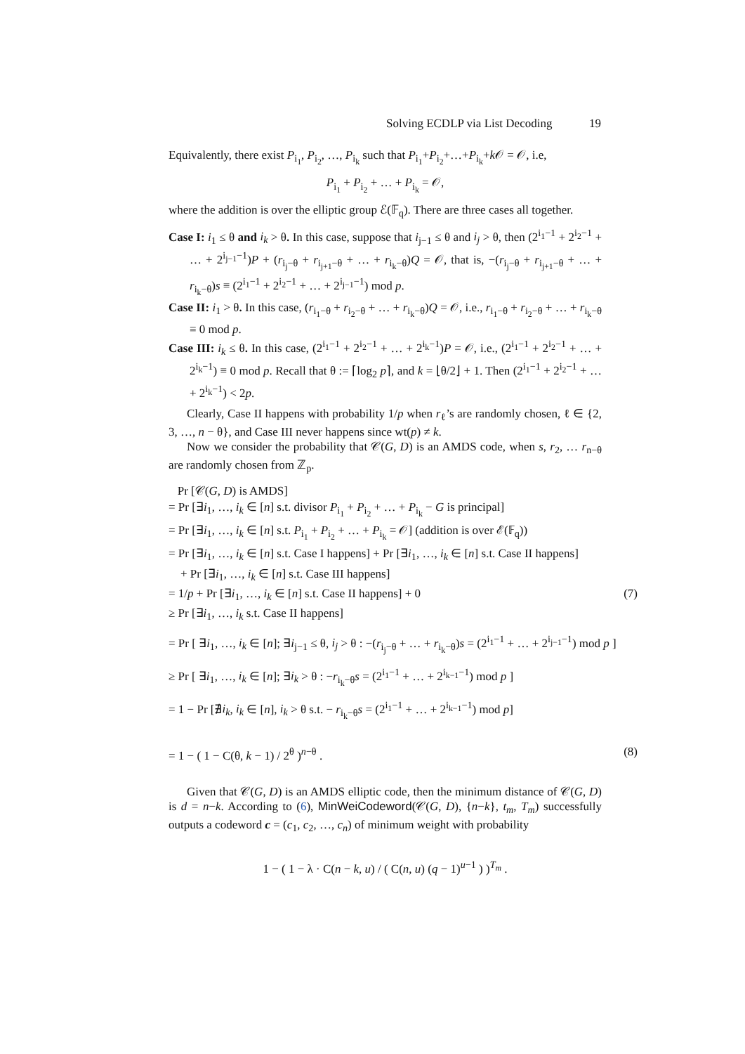Solving ECDLP via List Decoding 19
Equivalently, there exist P<sub>i<sub>1</sub></sub>, P<sub>i<sub>2</sub></sub>, …, P<sub>i<sub>k</sub></sub> such that P<sub>i<sub>1</sub></sub>+P<sub>i<sub>2</sub></sub>+…+P<sub>i<sub>k</sub></sub>+k 𝒪 = 𝒪, i.e,
P<sub>i<sub>1</sub></sub> + P<sub>i<sub>2</sub></sub> + … + P<sub>i<sub>k</sub></sub> = 𝒪,
where the addition is over the elliptic group ℰ(𝔽<sub>q</sub>). There are three cases all together.
Case I: i<sub>1</sub> ≤ θ and i<sub>k</sub> > θ. In this case, suppose that i<sub>j−1</sub> ≤ θ and i<sub>j</sub> > θ, then (2<sup>i<sub>1</sub>−1</sup> + 2<sup>i<sub>2</sub>−1</sup> + … + 2<sup>i<sub>j−1</sub>−1</sup>)P + (r<sub>i<sub>j</sub>−θ</sub> + r<sub>i<sub>j+1</sub>−θ</sub> + … + r<sub>i<sub>k</sub>−θ</sub>)Q = 𝒪, that is, −(r<sub>i<sub>j</sub>−θ</sub> + r<sub>i<sub>j+1</sub>−θ</sub> + … + r<sub>i<sub>k</sub>−θ</sub>)s ≡ (2<sup>i<sub>1</sub>−1</sup> + 2<sup>i<sub>2</sub>−1</sup> + … + 2<sup>i<sub>j−1</sub>−1</sup>) mod p.
Case II: i<sub>1</sub> > θ. In this case, (r<sub>i<sub>1</sub>−θ</sub> + r<sub>i<sub>2</sub>−θ</sub> + … + r<sub>i<sub>k</sub>−θ</sub>)Q = 𝒪, i.e., r<sub>i<sub>1</sub>−θ</sub> + r<sub>i<sub>2</sub>−θ</sub> + … + r<sub>i<sub>k</sub>−θ</sub> ≡ 0 mod p.
Case III: i<sub>k</sub> ≤ θ. In this case, (2<sup>i<sub>1</sub>−1</sup> + 2<sup>i<sub>2</sub>−1</sup> + … + 2<sup>i<sub>k</sub>−1</sup>)P = 𝒪, i.e., (2<sup>i<sub>1</sub>−1</sup> + 2<sup>i<sub>2</sub>−1</sup> + … + 2<sup>i<sub>k</sub>−1</sup>) ≡ 0 mod p. Recall that θ := ⌈log<sub>2</sub> p⌉, and k = ⌊θ/2⌋ + 1. Then (2<sup>i<sub>1</sub>−1</sup> + 2<sup>i<sub>2</sub>−1</sup> + … + 2<sup>i<sub>k</sub>−1</sup>) < 2p.
Clearly, Case II happens with probability 1/p when r<sub>ℓ</sub>’s are randomly chosen, ℓ ∈ {2, 3, …, n − θ}, and Case III never happens since wt(p) ≠ k.
Now we consider the probability that 𝒞(G, D) is an AMDS code, when s, r<sub>2</sub>, … r<sub>n−θ</sub> are randomly chosen from ℤ<sub>p</sub>.
Pr [𝒞(G, D) is AMDS]
= Pr [∃i<sub>1</sub>, …, i<sub>k</sub> ∈ [n] s.t. divisor P<sub>i<sub>1</sub></sub> + P<sub>i<sub>2</sub></sub> + … + P<sub>i<sub>k</sub></sub> − G is principal]
= Pr [∃i<sub>1</sub>, …, i<sub>k</sub> ∈ [n] s.t. P<sub>i<sub>1</sub></sub> + P<sub>i<sub>2</sub></sub> + … + P<sub>i<sub>k</sub></sub> = 𝒪] (addition is over ℰ(𝔽<sub>q</sub>))
= Pr [∃i<sub>1</sub>, …, i<sub>k</sub> ∈ [n] s.t. Case I happens] + Pr [∃i<sub>1</sub>, …, i<sub>k</sub> ∈ [n] s.t. Case II happens]
+ Pr [∃i<sub>1</sub>, …, i<sub>k</sub> ∈ [n] s.t. Case III happens]
= 1/p + Pr [∃i<sub>1</sub>, …, i<sub>k</sub> ∈ [n] s.t. Case II happens] + 0 (7)
≥ Pr [∃i<sub>1</sub>, …, i<sub>k</sub> s.t. Case II happens]
= Pr [ ∃i<sub>1</sub>, …, i<sub>k</sub> ∈ [n]; ∃i<sub>j−1</sub> ≤ θ, i<sub>j</sub> > θ : −(r<sub>i<sub>j</sub>−θ</sub> + … + r<sub>i<sub>k</sub>−θ</sub>)s = (2<sup>i<sub>1</sub>−1</sup> + … + 2<sup>i<sub>j−1</sub>−1</sup>) mod p ]
≥ Pr [ ∃i<sub>1</sub>, …, i<sub>k</sub> ∈ [n]; ∃i<sub>k</sub> > θ : −r<sub>i<sub>k</sub>−θ</sub>s = (2<sup>i<sub>1</sub>−1</sup> + … + 2<sup>i<sub>k−1</sub>−1</sup>) mod p ]
= 1 − Pr [∄i<sub>k</sub>, i<sub>k</sub> ∈ [n], i<sub>k</sub> > θ s.t. − r<sub>i<sub>k</sub>−θ</sub>s = (2<sup>i<sub>1</sub>−1</sup> + … + 2<sup>i<sub>k−1</sub>−1</sup>) mod p]
= 1 − ( 1 − C(θ, k − 1) / 2<sup>θ</sup> )<sup>n−θ</sup> . (8)
Given that 𝒞(G, D) is an AMDS elliptic code, then the minimum distance of 𝒞(G, D) is d = n−k. According to (6), MinWeiCodeword(𝒞(G, D), {n−k}, t<sub>m</sub>, T<sub>m</sub>) successfully outputs a codeword c = (c<sub>1</sub>, c<sub>2</sub>, …, c<sub>n</sub>) of minimum weight with probability
1 − ( 1 − λ · C(n − k, u) / ( C(n, u) (q − 1)<sup>u−1</sup> ) )<sup>T<sub>m</sub></sup> .